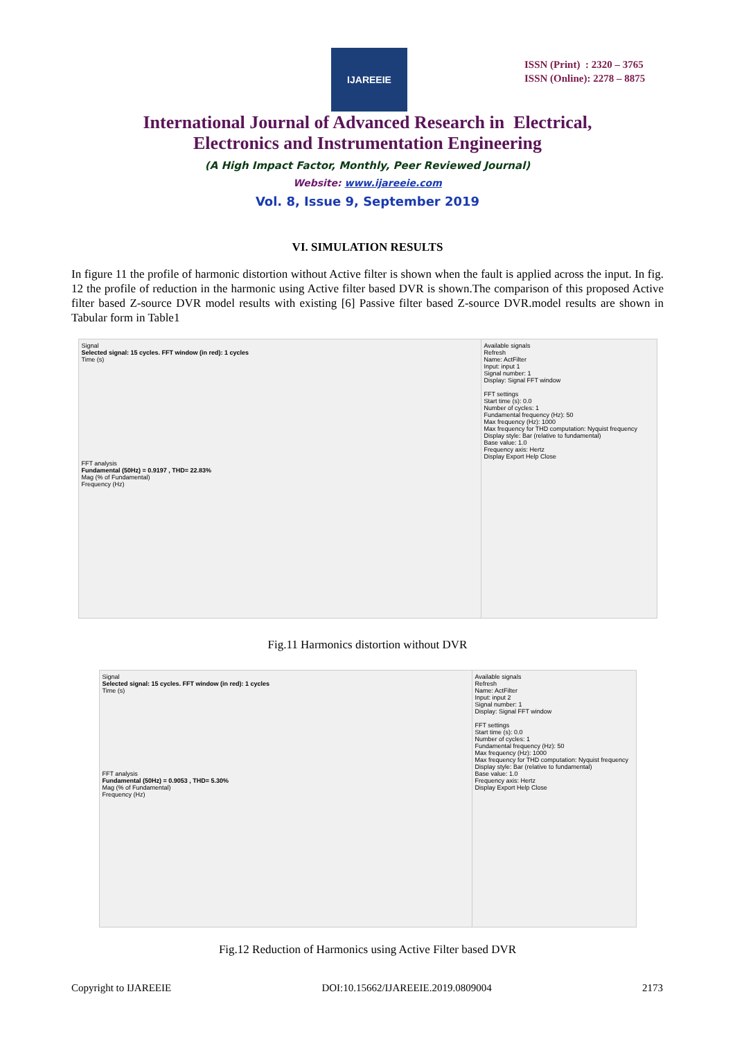IJAREEIE
ISSN (Print) : 2320 – 3765
ISSN (Online): 2278 – 8875
International Journal of Advanced Research in Electrical,
Electronics and Instrumentation Engineering
(A High Impact Factor, Monthly, Peer Reviewed Journal)
Website: www.ijareeie.com
Vol. 8, Issue 9, September 2019
VI. SIMULATION RESULTS
In figure 11 the profile of harmonic distortion without Active filter is shown when the fault is applied across the input. In fig. 12 the profile of reduction in the harmonic using Active filter based DVR is shown.The comparison of this proposed Active filter based Z-source DVR model results with existing [6] Passive filter based Z-source DVR.model results are shown in Tabular form in Table1
Signal
Selected signal: 15 cycles. FFT window (in red): 1 cycles
Time (s)
FFT analysis
Fundamental (50Hz) = 0.9197 , THD= 22.83%
Mag (% of Fundamental)
Frequency (Hz)
Available signals
Refresh
Name: ActFilter
Input: input 1
Signal number: 1
Display: Signal FFT window
FFT settings
Start time (s): 0.0
Number of cycles: 1
Fundamental frequency (Hz): 50
Max frequency (Hz): 1000
Max frequency for THD computation: Nyquist frequency
Display style: Bar (relative to fundamental)
Base value: 1.0
Frequency axis: Hertz
Display Export Help Close
Fig.11 Harmonics distortion without DVR
Signal
Selected signal: 15 cycles. FFT window (in red): 1 cycles
Time (s)
FFT analysis
Fundamental (50Hz) = 0.9053 , THD= 5.30%
Mag (% of Fundamental)
Frequency (Hz)
Available signals
Refresh
Name: ActFilter
Input: input 2
Signal number: 1
Display: Signal FFT window
FFT settings
Start time (s): 0.0
Number of cycles: 1
Fundamental frequency (Hz): 50
Max frequency (Hz): 1000
Max frequency for THD computation: Nyquist frequency
Display style: Bar (relative to fundamental)
Base value: 1.0
Frequency axis: Hertz
Display Export Help Close
Fig.12 Reduction of Harmonics using Active Filter based DVR
Copyright to IJAREEIE DOI:10.15662/IJAREEIE.2019.0809004 2173